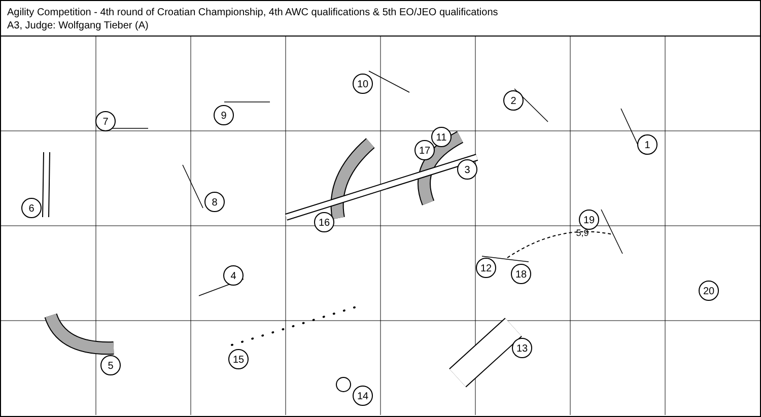Agility Competition - 4th round of Croatian Championship, 4th AWC qualifications & 5th EO/JEO qualifications
A3, Judge: Wolfgang Tieber (A)
1
2
3
4
5
6
7
8
9
10
11
12
13
14
15
16
17
18
19
20
5,9